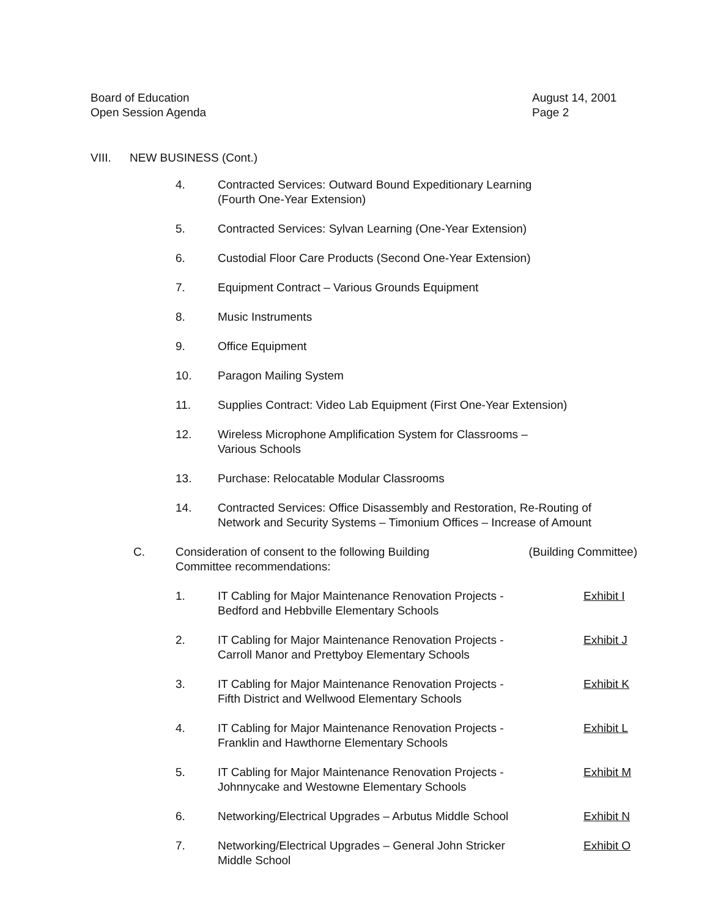Board of Education
Open Session Agenda
August 14, 2001
Page 2
VIII. NEW BUSINESS (Cont.)
4. Contracted Services: Outward Bound Expeditionary Learning
(Fourth One-Year Extension)
5. Contracted Services: Sylvan Learning (One-Year Extension)
6. Custodial Floor Care Products (Second One-Year Extension)
7. Equipment Contract – Various Grounds Equipment
8. Music Instruments
9. Office Equipment
10. Paragon Mailing System
11. Supplies Contract: Video Lab Equipment (First One-Year Extension)
12. Wireless Microphone Amplification System for Classrooms –
Various Schools
13. Purchase: Relocatable Modular Classrooms
14. Contracted Services: Office Disassembly and Restoration, Re-Routing of Network and Security Systems – Timonium Offices – Increase of Amount
C. Consideration of consent to the following Building
Committee recommendations:
(Building Committee)
1. IT Cabling for Major Maintenance Renovation Projects -
Bedford and Hebbville Elementary Schools
Exhibit I
2. IT Cabling for Major Maintenance Renovation Projects -
Carroll Manor and Prettyboy Elementary Schools
Exhibit J
3. IT Cabling for Major Maintenance Renovation Projects -
Fifth District and Wellwood Elementary Schools
Exhibit K
4. IT Cabling for Major Maintenance Renovation Projects -
Franklin and Hawthorne Elementary Schools
Exhibit L
5. IT Cabling for Major Maintenance Renovation Projects -
Johnnycake and Westowne Elementary Schools
Exhibit M
6. Networking/Electrical Upgrades – Arbutus Middle School
Exhibit N
7. Networking/Electrical Upgrades – General John Stricker
Middle School
Exhibit O